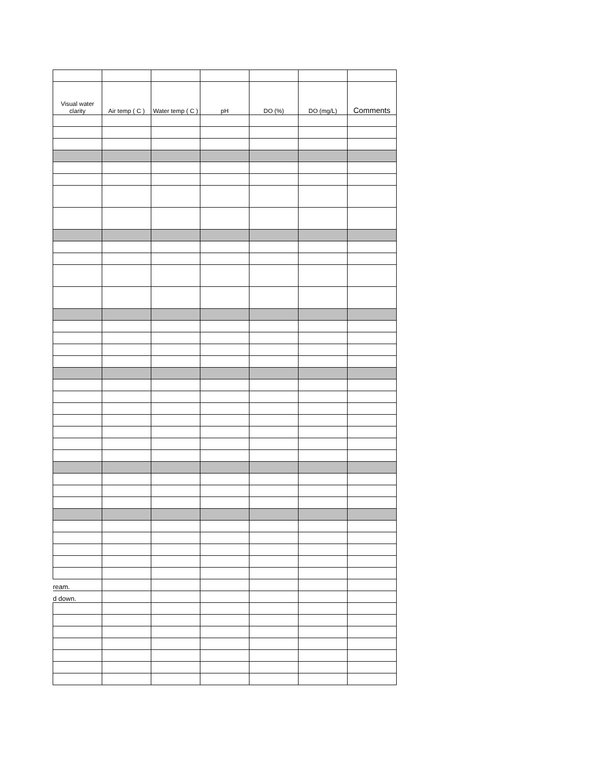| Visual water clarity | Air temp ( C ) | Water temp ( C ) | pH | DO (%) | DO (mg/L) | Comments |
| --- | --- | --- | --- | --- | --- | --- |
| ream. | | | | | | |
| d down. | | | | | | |